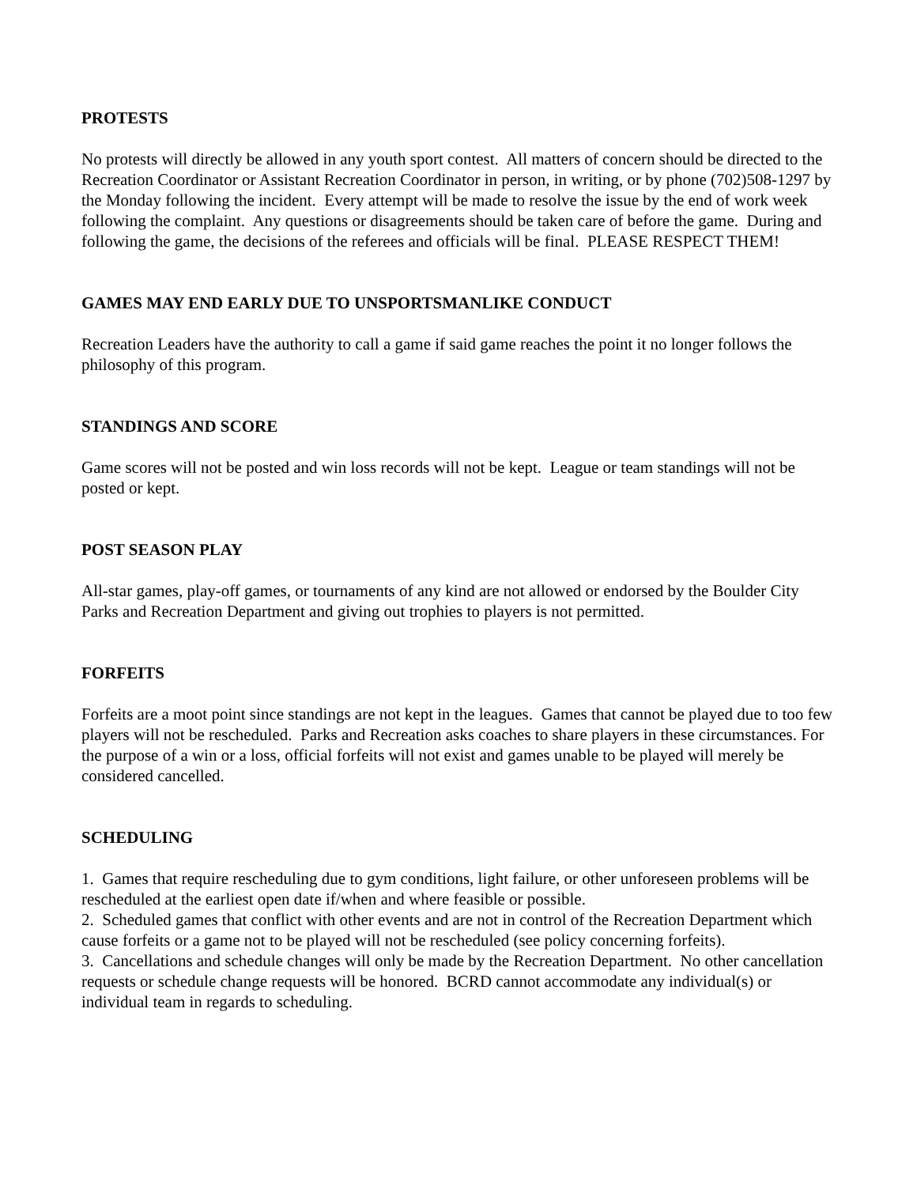PROTESTS
No protests will directly be allowed in any youth sport contest. All matters of concern should be directed to the Recreation Coordinator or Assistant Recreation Coordinator in person, in writing, or by phone (702)508-1297 by the Monday following the incident. Every attempt will be made to resolve the issue by the end of work week following the complaint. Any questions or disagreements should be taken care of before the game. During and following the game, the decisions of the referees and officials will be final. PLEASE RESPECT THEM!
GAMES MAY END EARLY DUE TO UNSPORTSMANLIKE CONDUCT
Recreation Leaders have the authority to call a game if said game reaches the point it no longer follows the philosophy of this program.
STANDINGS AND SCORE
Game scores will not be posted and win loss records will not be kept. League or team standings will not be posted or kept.
POST SEASON PLAY
All-star games, play-off games, or tournaments of any kind are not allowed or endorsed by the Boulder City Parks and Recreation Department and giving out trophies to players is not permitted.
FORFEITS
Forfeits are a moot point since standings are not kept in the leagues. Games that cannot be played due to too few players will not be rescheduled. Parks and Recreation asks coaches to share players in these circumstances. For the purpose of a win or a loss, official forfeits will not exist and games unable to be played will merely be considered cancelled.
SCHEDULING
1. Games that require rescheduling due to gym conditions, light failure, or other unforeseen problems will be rescheduled at the earliest open date if/when and where feasible or possible.
2. Scheduled games that conflict with other events and are not in control of the Recreation Department which cause forfeits or a game not to be played will not be rescheduled (see policy concerning forfeits).
3. Cancellations and schedule changes will only be made by the Recreation Department. No other cancellation requests or schedule change requests will be honored. BCRD cannot accommodate any individual(s) or individual team in regards to scheduling.